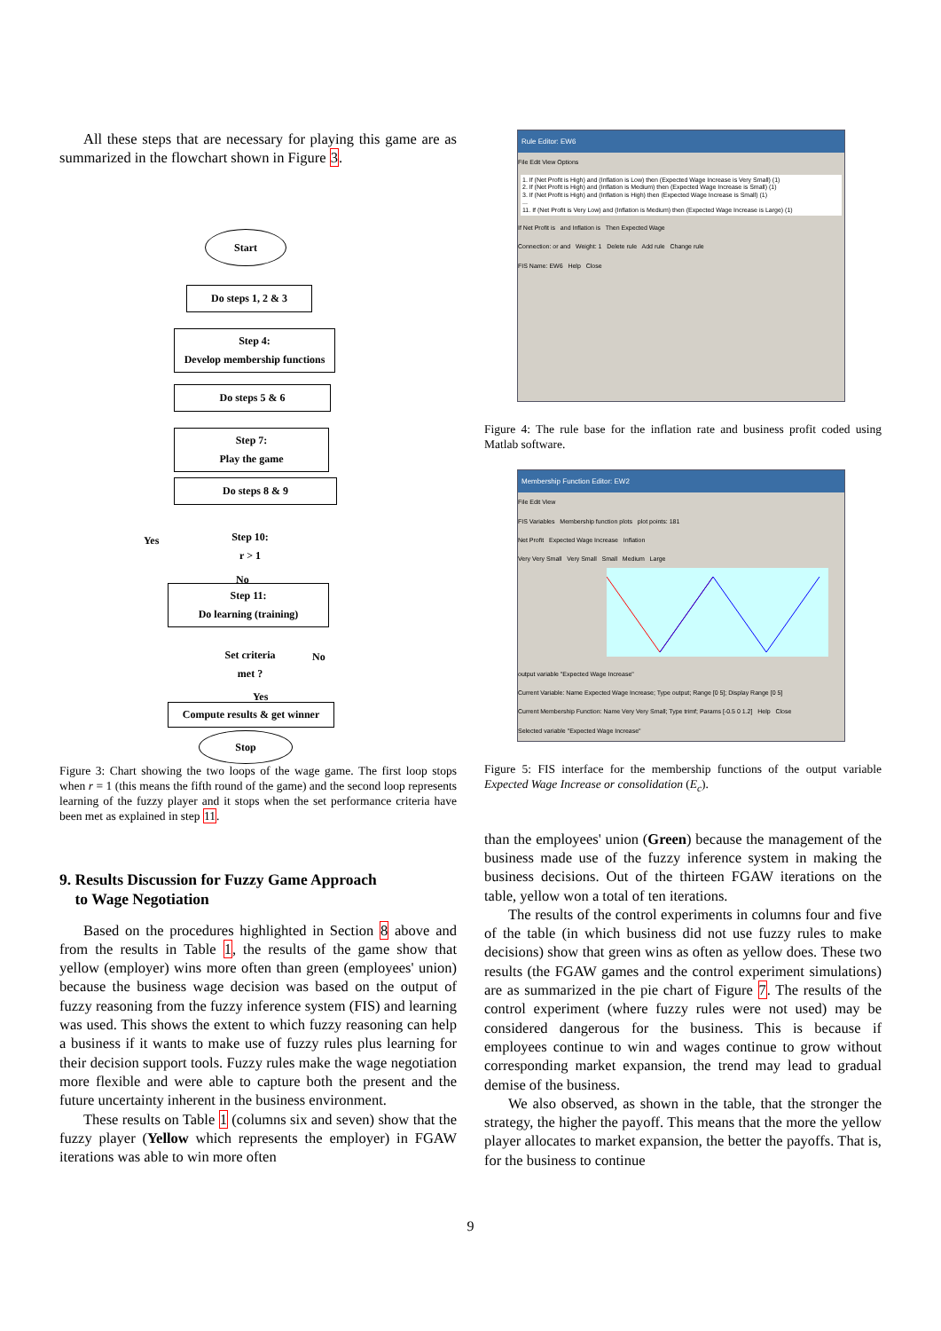All these steps that are necessary for playing this game are as summarized in the flowchart shown in Figure 3.
Start
Do steps 1, 2 & 3
Step 4:
Develop membership functions
Do steps 5 & 6
Step 7:
Play the game
Do steps 8 & 9
Step 10:
r > 1
Yes
No
Step 11:
Do learning (training)
Set criteria
met ?
No
Yes
Compute results & get winner
Stop
Figure 3: Chart showing the two loops of the wage game. The first loop stops when r = 1 (this means the fifth round of the game) and the second loop represents learning of the fuzzy player and it stops when the set performance criteria have been met as explained in step 11.
9. Results Discussion for Fuzzy Game Approach
to Wage Negotiation
Based on the procedures highlighted in Section 8 above and from the results in Table 1, the results of the game show that yellow (employer) wins more often than green (employees' union) because the business wage decision was based on the output of fuzzy reasoning from the fuzzy inference system (FIS) and learning was used. This shows the extent to which fuzzy reasoning can help a business if it wants to make use of fuzzy rules plus learning for their decision support tools. Fuzzy rules make the wage negotiation more flexible and were able to capture both the present and the future uncertainty inherent in the business environment.
These results on Table 1 (columns six and seven) show that the fuzzy player (Yellow which represents the employer) in FGAW iterations was able to win more often
Rule Editor: EW6
File Edit View Options
1. If (Net Profit is High) and (Inflation is Low) then (Expected Wage Increase is Very Small) (1)
2. If (Net Profit is High) and (Inflation is Medium) then (Expected Wage Increase is Small) (1)
3. If (Net Profit is High) and (Inflation is High) then (Expected Wage Increase is Small) (1)
...
11. If (Net Profit is Very Low) and (Inflation is Medium) then (Expected Wage Increase is Large) (1)
If Net Profit is and Inflation is Then Expected Wage
Connection: or and Weight: 1 Delete rule Add rule Change rule
FIS Name: EW6 Help Close
Figure 4: The rule base for the inflation rate and business profit coded using Matlab software.
Membership Function Editor: EW2
File Edit View
FIS Variables Membership function plots plot points: 181
Net Profit Expected Wage Increase Inflation
Very Very Small Very Small Small Medium Large
output variable "Expected Wage Increase"
Current Variable: Name Expected Wage Increase; Type output; Range [0 5]; Display Range [0 5]
Current Membership Function: Name Very Very Small; Type trimf; Params [-0.5 0 1.2] Help Close
Selected variable "Expected Wage Increase"
Figure 5: FIS interface for the membership functions of the output variable Expected Wage Increase or consolidation (E<sub>c</sub>).
than the employees' union (Green) because the management of the business made use of the fuzzy inference system in making the business decisions. Out of the thirteen FGAW iterations on the table, yellow won a total of ten iterations.
The results of the control experiments in columns four and five of the table (in which business did not use fuzzy rules to make decisions) show that green wins as often as yellow does. These two results (the FGAW games and the control experiment simulations) are as summarized in the pie chart of Figure 7. The results of the control experiment (where fuzzy rules were not used) may be considered dangerous for the business. This is because if employees continue to win and wages continue to grow without corresponding market expansion, the trend may lead to gradual demise of the business.
We also observed, as shown in the table, that the stronger the strategy, the higher the payoff. This means that the more the yellow player allocates to market expansion, the better the payoffs. That is, for the business to continue
9